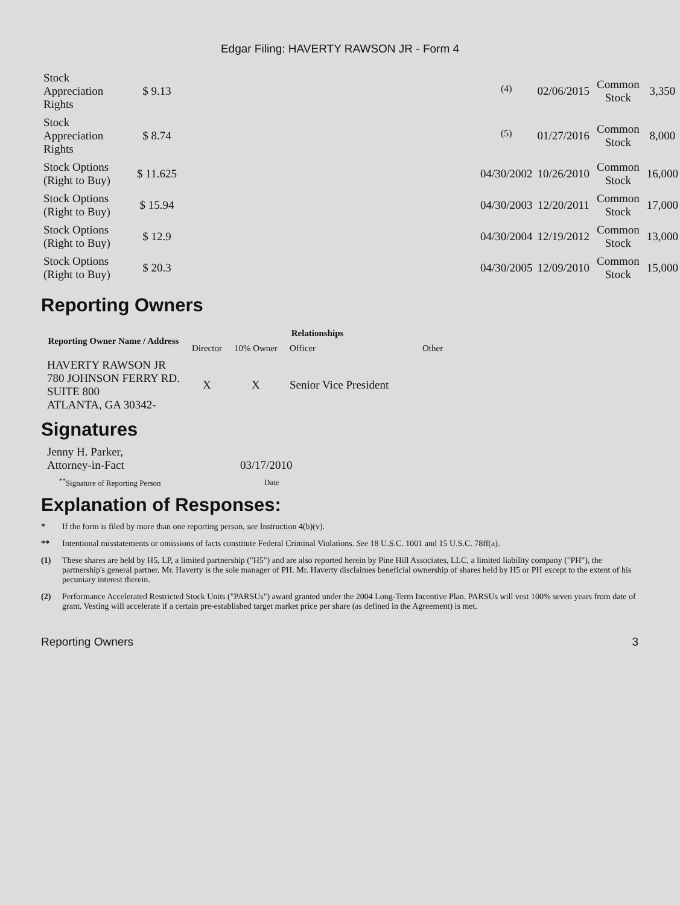Edgar Filing: HAVERTY RAWSON JR - Form 4
| Stock Appreciation Rights | $ 9.13 | | <sup>(4)</sup> | 02/06/2015 | Common Stock | 3,350 |
| Stock Appreciation Rights | $ 8.74 | | <sup>(5)</sup> | 01/27/2016 | Common Stock | 8,000 |
| Stock Options (Right to Buy) | $ 11.625 | | 04/30/2002 | 10/26/2010 | Common Stock | 16,000 |
| Stock Options (Right to Buy) | $ 15.94 | | 04/30/2003 | 12/20/2011 | Common Stock | 17,000 |
| Stock Options (Right to Buy) | $ 12.9 | | 04/30/2004 | 12/19/2012 | Common Stock | 13,000 |
| Stock Options (Right to Buy) | $ 20.3 | | 04/30/2005 | 12/09/2010 | Common Stock | 15,000 |
Reporting Owners
| Reporting Owner Name / Address | Relationships | | | |
| --- | --- | --- | --- | --- |
| | Director | 10% Owner | Officer | Other |
| HAVERTY RAWSON JR 780 JOHNSON FERRY RD. SUITE 800 ATLANTA, GA 30342- | X | X | Senior Vice President | |
Signatures
| Jenny H. Parker, Attorney-in-Fact | 03/17/2010 |
| <sup>**</sup> Signature of Reporting Person | Date |
Explanation of Responses:
* If the form is filed by more than one reporting person, see Instruction 4(b)(v).
** Intentional misstatements or omissions of facts constitute Federal Criminal Violations. See 18 U.S.C. 1001 and 15 U.S.C. 78ff(a).
(1) These shares are held by H5, LP, a limited partnership ("H5") and are also reported herein by Pine Hill Associates, LLC, a limited liability company ("PH"), the partnership's general partner. Mr. Haverty is the sole manager of PH. Mr. Haverty disclaimes beneficial ownership of shares held by H5 or PH except to the extent of his pecuniary interest therein.
(2) Performance Accelerated Restricted Stock Units ("PARSUs") award granted under the 2004 Long-Term Incentive Plan. PARSUs will vest 100% seven years from date of grant. Vesting will accelerate if a certain pre-established target market price per share (as defined in the Agreement) is met.
Reporting Owners 3